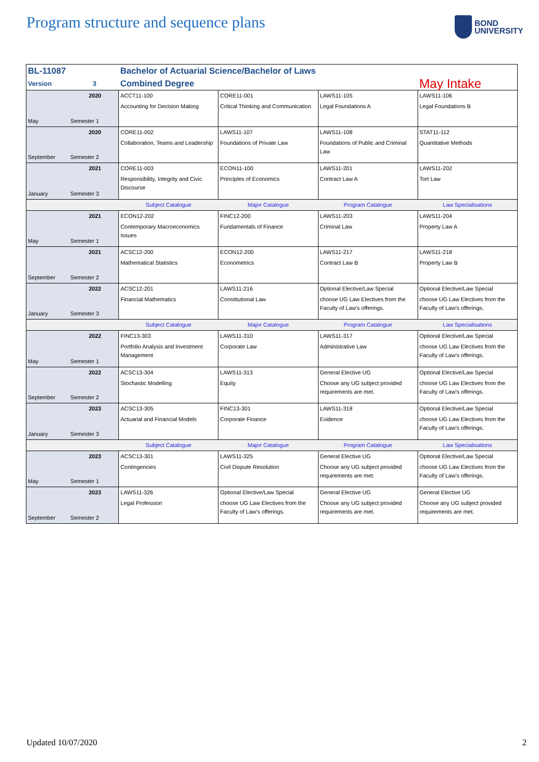Program structure and sequence plans
BOND
UNIVERSITY
| BL-11087 | | Bachelor of Actuarial Science/Bachelor of Laws | | | |
| Version | 3 | Combined Degree | | | May Intake |
| May | 2020 | ACCT11-100 | CORE11-001 | LAWS11-105 | LAWS11-106 |
| | Semester 1 | Accounting for Decision Making | Critical Thinking and Communication | Legal Foundations A | Legal Foundations B |
| September | 2020 | CORE11-002 | LAWS11-107 | LAWS11-108 | STAT11-112 |
| | Semester 2 | Collaboration, Teams and Leadership | Foundations of Private Law | Foundations of Public and Criminal Law | Quantitative Methods |
| January | 2021 | CORE11-003 | ECON11-100 | LAWS11-201 | LAWS11-202 |
| | Semester 3 | Responsibility, Integrity and Civic Discourse | Principles of Economics | Contract Law A | Tort Law |
| | | Subject Catalogue | Major Catalogue | Program Catalogue | Law Specialisations |
| May | 2021 | ECON12-202 | FINC12-200 | LAWS11-203 | LAWS11-204 |
| | Semester 1 | Contemporary Macroeconomics Issues | Fundamentals of Finance | Criminal Law | Property Law A |
| September | 2021 | ACSC12-200 | ECON12-200 | LAWS11-217 | LAWS11-218 |
| | Semester 2 | Mathematical Statistics | Econometrics | Contract Law B | Property Law B |
| January | 2022 | ACSC12-201 | LAWS11-216 | Optional Elective/Law Special | Optional Elective/Law Special |
| | Semester 3 | Financial Mathematics | Constitutional Law | choose UG Law Electives from the Faculty of Law's offerings. | choose UG Law Electives from the Faculty of Law's offerings. |
| | | Subject Catalogue | Major Catalogue | Program Catalogue | Law Specialisations |
| May | 2022 | FINC13-303 | LAWS11-310 | LAWS11-317 | Optional Elective/Law Special |
| | Semester 1 | Portfolio Analysis and Investment Management | Corporate Law | Administrative Law | choose UG Law Electives from the Faculty of Law's offerings. |
| September | 2022 | ACSC13-304 | LAWS11-313 | General Elective UG | Optional Elective/Law Special |
| | Semester 2 | Stochastic Modelling | Equity | Choose any UG subject provided requirements are met. | choose UG Law Electives from the Faculty of Law's offerings. |
| January | 2023 | ACSC13-305 | FINC13-301 | LAWS11-318 | Optional Elective/Law Special |
| | Semester 3 | Actuarial and Financial Models | Corporate Finance | Evidence | choose UG Law Electives from the Faculty of Law's offerings. |
| | | Subject Catalogue | Major Catalogue | Program Catalogue | Law Specialisations |
| May | 2023 | ACSC13-301 | LAWS11-325 | General Elective UG | Optional Elective/Law Special |
| | Semester 1 | Contingencies | Civil Dispute Resolution | Choose any UG subject provided requirements are met. | choose UG Law Electives from the Faculty of Law's offerings. |
| September | 2023 | LAWS11-326 | Optional Elective/Law Special | General Elective UG | General Elective UG |
| | Semester 2 | Legal Profession | choose UG Law Electives from the Faculty of Law's offerings. | Choose any UG subject provided requirements are met. | Choose any UG subject provided requirements are met. |
Updated 10/07/2020 2